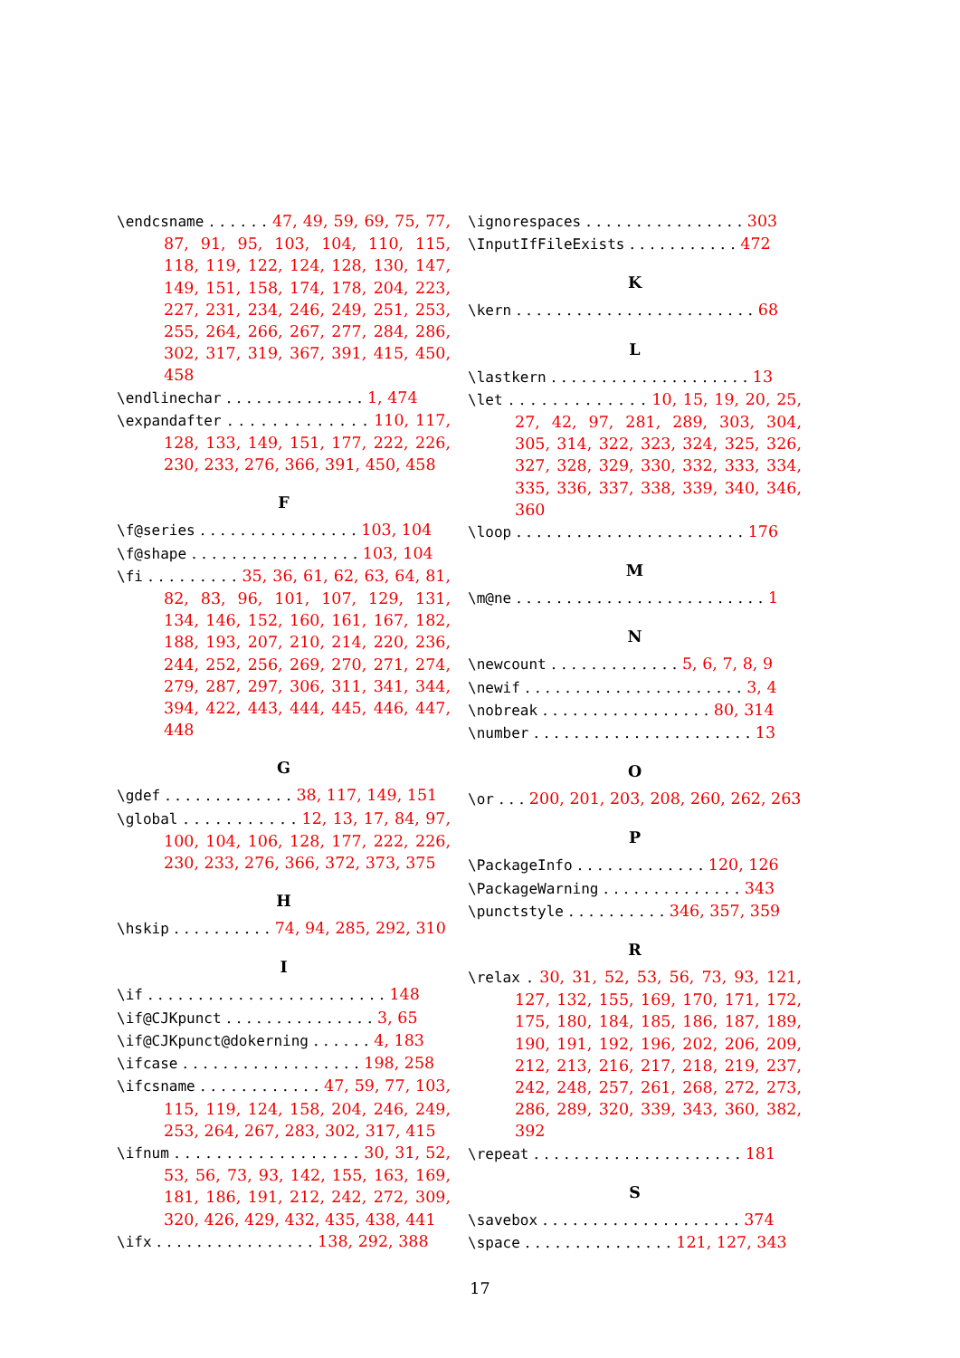\endcsname . . . . . . 47, 49, 59, 69, 75, 77, 87, 91, 95, 103, 104, 110, 115, 118, 119, 122, 124, 128, 130, 147, 149, 151, 158, 174, 178, 204, 223, 227, 231, 234, 246, 249, 251, 253, 255, 264, 266, 267, 277, 284, 286, 302, 317, 319, 367, 391, 415, 450, 458
\endlinechar . . . . . . . . . . . . . . 1, 474
\expandafter . . . . . . . . . . . . . 110, 117, 128, 133, 149, 151, 177, 222, 226, 230, 233, 276, 366, 391, 450, 458
F
\f@series . . . . . . . . . . . . . . . . 103, 104
\f@shape . . . . . . . . . . . . . . . . . 103, 104
\fi . . . . . . . . . 35, 36, 61, 62, 63, 64, 81, 82, 83, 96, 101, 107, 129, 131, 134, 146, 152, 160, 161, 167, 182, 188, 193, 207, 210, 214, 220, 236, 244, 252, 256, 269, 270, 271, 274, 279, 287, 297, 306, 311, 341, 344, 394, 422, 443, 444, 445, 446, 447, 448
G
\gdef . . . . . . . . . . . . . 38, 117, 149, 151
\global . . . . . . . . . . . 12, 13, 17, 84, 97, 100, 104, 106, 128, 177, 222, 226, 230, 233, 276, 366, 372, 373, 375
H
\hskip . . . . . . . . . . 74, 94, 285, 292, 310
I
\if . . . . . . . . . . . . . . . . . . . . . . . . 148
\if@CJKpunct . . . . . . . . . . . . . . . 3, 65
\if@CJKpunct@dokerning . . . . . . 4, 183
\ifcase . . . . . . . . . . . . . . . . . . 198, 258
\ifcsname . . . . . . . . . . . . 47, 59, 77, 103, 115, 119, 124, 158, 204, 246, 249, 253, 264, 267, 283, 302, 317, 415
\ifnum . . . . . . . . . . . . . . . . . . 30, 31, 52, 53, 56, 73, 93, 142, 155, 163, 169, 181, 186, 191, 212, 242, 272, 309, 320, 426, 429, 432, 435, 438, 441
\ifx . . . . . . . . . . . . . . . . 138, 292, 388
\ignorespaces . . . . . . . . . . . . . . . . 303
\InputIfFileExists . . . . . . . . . . . 472
K
\kern . . . . . . . . . . . . . . . . . . . . . . . . 68
L
\lastkern . . . . . . . . . . . . . . . . . . . . 13
\let . . . . . . . . . . . . . 10, 15, 19, 20, 25, 27, 42, 97, 281, 289, 303, 304, 305, 314, 322, 323, 324, 325, 326, 327, 328, 329, 330, 332, 333, 334, 335, 336, 337, 338, 339, 340, 346, 360
\loop . . . . . . . . . . . . . . . . . . . . . . . 176
M
\m@ne . . . . . . . . . . . . . . . . . . . . . . . . . 1
N
\newcount . . . . . . . . . . . . . 5, 6, 7, 8, 9
\newif . . . . . . . . . . . . . . . . . . . . . . 3, 4
\nobreak . . . . . . . . . . . . . . . . . 80, 314
\number . . . . . . . . . . . . . . . . . . . . . . 13
O
\or . . . 200, 201, 203, 208, 260, 262, 263
P
\PackageInfo . . . . . . . . . . . . . 120, 126
\PackageWarning . . . . . . . . . . . . . . 343
\punctstyle . . . . . . . . . . 346, 357, 359
R
\relax . 30, 31, 52, 53, 56, 73, 93, 121, 127, 132, 155, 169, 170, 171, 172, 175, 180, 184, 185, 186, 187, 189, 190, 191, 192, 196, 202, 206, 209, 212, 213, 216, 217, 218, 219, 237, 242, 248, 257, 261, 268, 272, 273, 286, 289, 320, 339, 343, 360, 382, 392
\repeat . . . . . . . . . . . . . . . . . . . . . 181
S
\savebox . . . . . . . . . . . . . . . . . . . . 374
\space . . . . . . . . . . . . . . . 121, 127, 343
17